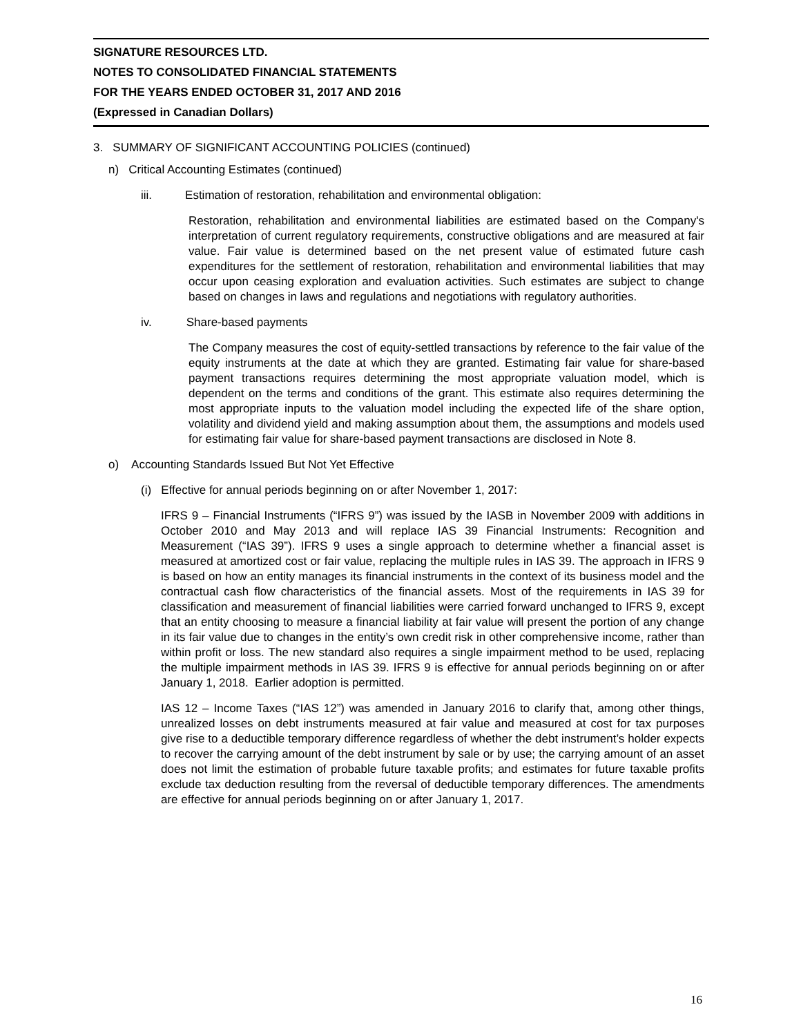SIGNATURE RESOURCES LTD.
NOTES TO CONSOLIDATED FINANCIAL STATEMENTS
FOR THE YEARS ENDED OCTOBER 31, 2017 AND 2016
(Expressed in Canadian Dollars)
3. SUMMARY OF SIGNIFICANT ACCOUNTING POLICIES (continued)
n) Critical Accounting Estimates (continued)
iii. Estimation of restoration, rehabilitation and environmental obligation:
Restoration, rehabilitation and environmental liabilities are estimated based on the Company's interpretation of current regulatory requirements, constructive obligations and are measured at fair value. Fair value is determined based on the net present value of estimated future cash expenditures for the settlement of restoration, rehabilitation and environmental liabilities that may occur upon ceasing exploration and evaluation activities. Such estimates are subject to change based on changes in laws and regulations and negotiations with regulatory authorities.
iv. Share-based payments
The Company measures the cost of equity-settled transactions by reference to the fair value of the equity instruments at the date at which they are granted. Estimating fair value for share-based payment transactions requires determining the most appropriate valuation model, which is dependent on the terms and conditions of the grant. This estimate also requires determining the most appropriate inputs to the valuation model including the expected life of the share option, volatility and dividend yield and making assumption about them, the assumptions and models used for estimating fair value for share-based payment transactions are disclosed in Note 8.
o) Accounting Standards Issued But Not Yet Effective
(i) Effective for annual periods beginning on or after November 1, 2017:
IFRS 9 – Financial Instruments (“IFRS 9”) was issued by the IASB in November 2009 with additions in October 2010 and May 2013 and will replace IAS 39 Financial Instruments: Recognition and Measurement (“IAS 39”). IFRS 9 uses a single approach to determine whether a financial asset is measured at amortized cost or fair value, replacing the multiple rules in IAS 39. The approach in IFRS 9 is based on how an entity manages its financial instruments in the context of its business model and the contractual cash flow characteristics of the financial assets. Most of the requirements in IAS 39 for classification and measurement of financial liabilities were carried forward unchanged to IFRS 9, except that an entity choosing to measure a financial liability at fair value will present the portion of any change in its fair value due to changes in the entity’s own credit risk in other comprehensive income, rather than within profit or loss. The new standard also requires a single impairment method to be used, replacing the multiple impairment methods in IAS 39. IFRS 9 is effective for annual periods beginning on or after January 1, 2018. Earlier adoption is permitted.
IAS 12 – Income Taxes (“IAS 12”) was amended in January 2016 to clarify that, among other things, unrealized losses on debt instruments measured at fair value and measured at cost for tax purposes give rise to a deductible temporary difference regardless of whether the debt instrument’s holder expects to recover the carrying amount of the debt instrument by sale or by use; the carrying amount of an asset does not limit the estimation of probable future taxable profits; and estimates for future taxable profits exclude tax deduction resulting from the reversal of deductible temporary differences. The amendments are effective for annual periods beginning on or after January 1, 2017.
16